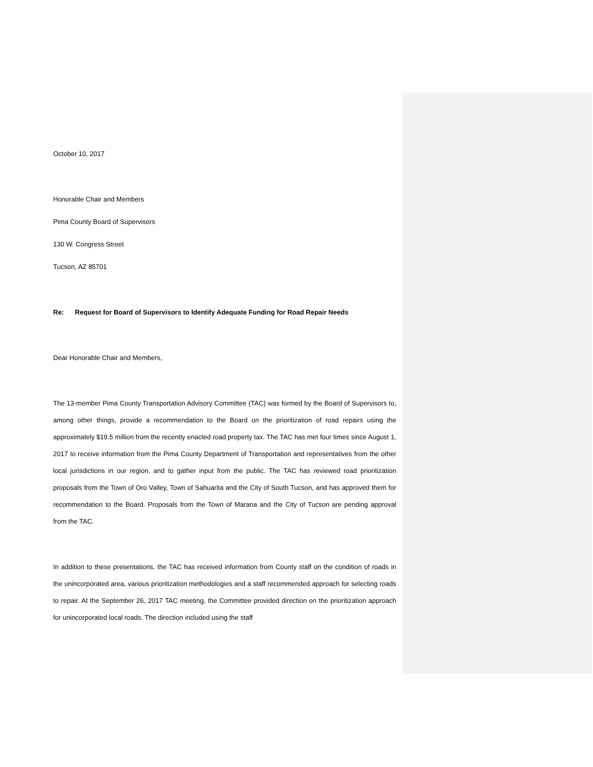October 10, 2017
Honorable Chair and Members
Pima County Board of Supervisors
130 W. Congress Street
Tucson, AZ 85701
Re: Request for Board of Supervisors to Identify Adequate Funding for Road Repair Needs
Dear Honorable Chair and Members,
The 13-member Pima County Transportation Advisory Committee (TAC) was formed by the Board of Supervisors to, among other things, provide a recommendation to the Board on the prioritization of road repairs using the approximately $19.5 million from the recently enacted road property tax. The TAC has met four times since August 1, 2017 to receive information from the Pima County Department of Transportation and representatives from the other local jurisdictions in our region, and to gather input from the public. The TAC has reviewed road prioritization proposals from the Town of Oro Valley, Town of Sahuarita and the City of South Tucson, and has approved them for recommendation to the Board. Proposals from the Town of Marana and the City of Tucson are pending approval from the TAC.
In addition to these presentations, the TAC has received information from County staff on the condition of roads in the unincorporated area, various prioritization methodologies and a staff recommended approach for selecting roads to repair. At the September 26, 2017 TAC meeting, the Committee provided direction on the prioritization approach for unincorporated local roads. The direction included using the staff